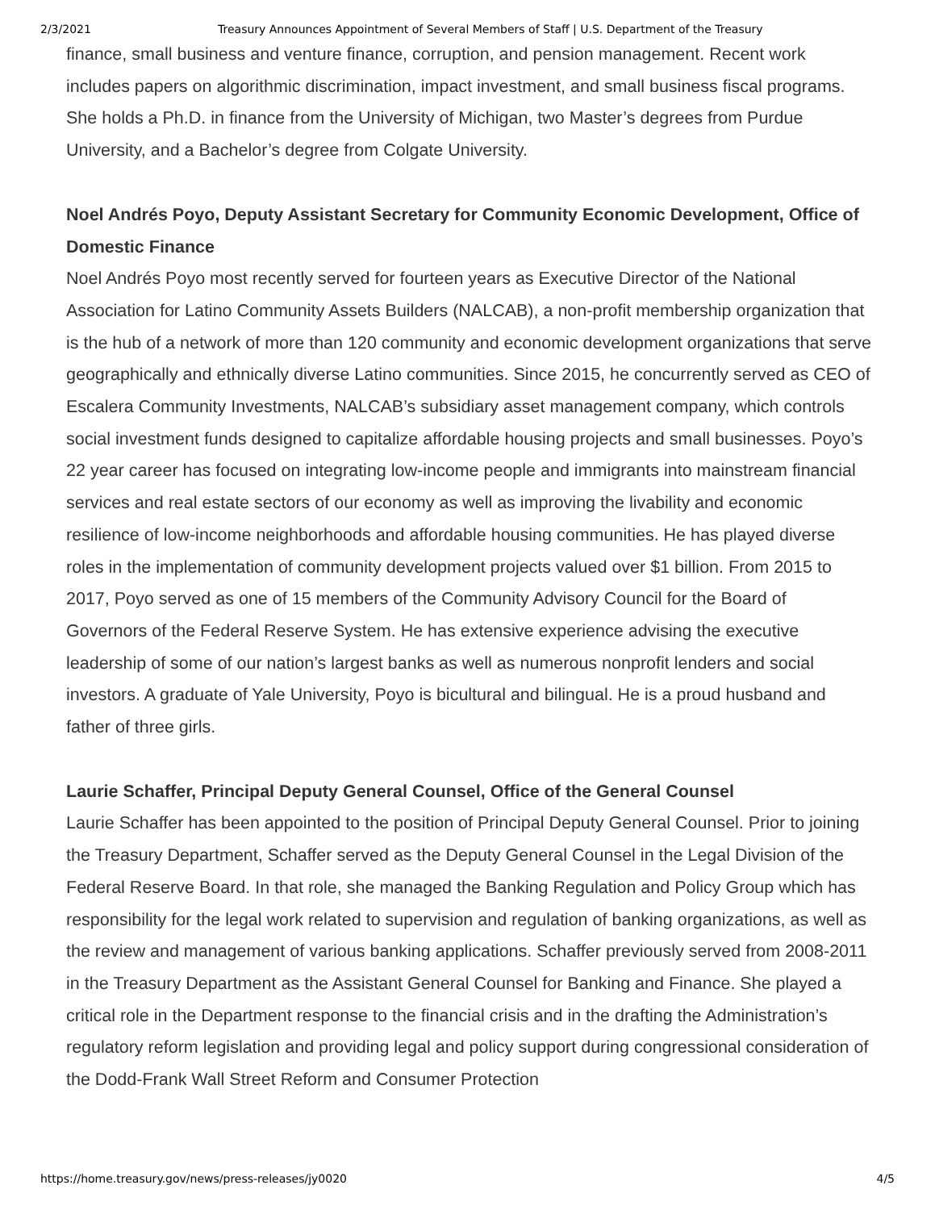2/3/2021 Treasury Announces Appointment of Several Members of Staff | U.S. Department of the Treasury
finance, small business and venture finance, corruption, and pension management. Recent work includes papers on algorithmic discrimination, impact investment, and small business fiscal programs. She holds a Ph.D. in finance from the University of Michigan, two Master’s degrees from Purdue University, and a Bachelor’s degree from Colgate University.
Noel Andrés Poyo, Deputy Assistant Secretary for Community Economic Development, Office of Domestic Finance
Noel Andrés Poyo most recently served for fourteen years as Executive Director of the National Association for Latino Community Assets Builders (NALCAB), a non-profit membership organization that is the hub of a network of more than 120 community and economic development organizations that serve geographically and ethnically diverse Latino communities. Since 2015, he concurrently served as CEO of Escalera Community Investments, NALCAB’s subsidiary asset management company, which controls social investment funds designed to capitalize affordable housing projects and small businesses. Poyo’s 22 year career has focused on integrating low-income people and immigrants into mainstream financial services and real estate sectors of our economy as well as improving the livability and economic resilience of low-income neighborhoods and affordable housing communities. He has played diverse roles in the implementation of community development projects valued over $1 billion. From 2015 to 2017, Poyo served as one of 15 members of the Community Advisory Council for the Board of Governors of the Federal Reserve System. He has extensive experience advising the executive leadership of some of our nation’s largest banks as well as numerous nonprofit lenders and social investors. A graduate of Yale University, Poyo is bicultural and bilingual. He is a proud husband and father of three girls.
Laurie Schaffer, Principal Deputy General Counsel, Office of the General Counsel
Laurie Schaffer has been appointed to the position of Principal Deputy General Counsel. Prior to joining the Treasury Department, Schaffer served as the Deputy General Counsel in the Legal Division of the Federal Reserve Board. In that role, she managed the Banking Regulation and Policy Group which has responsibility for the legal work related to supervision and regulation of banking organizations, as well as the review and management of various banking applications. Schaffer previously served from 2008-2011 in the Treasury Department as the Assistant General Counsel for Banking and Finance. She played a critical role in the Department response to the financial crisis and in the drafting the Administration’s regulatory reform legislation and providing legal and policy support during congressional consideration of the Dodd-Frank Wall Street Reform and Consumer Protection
https://home.treasury.gov/news/press-releases/jy0020 4/5